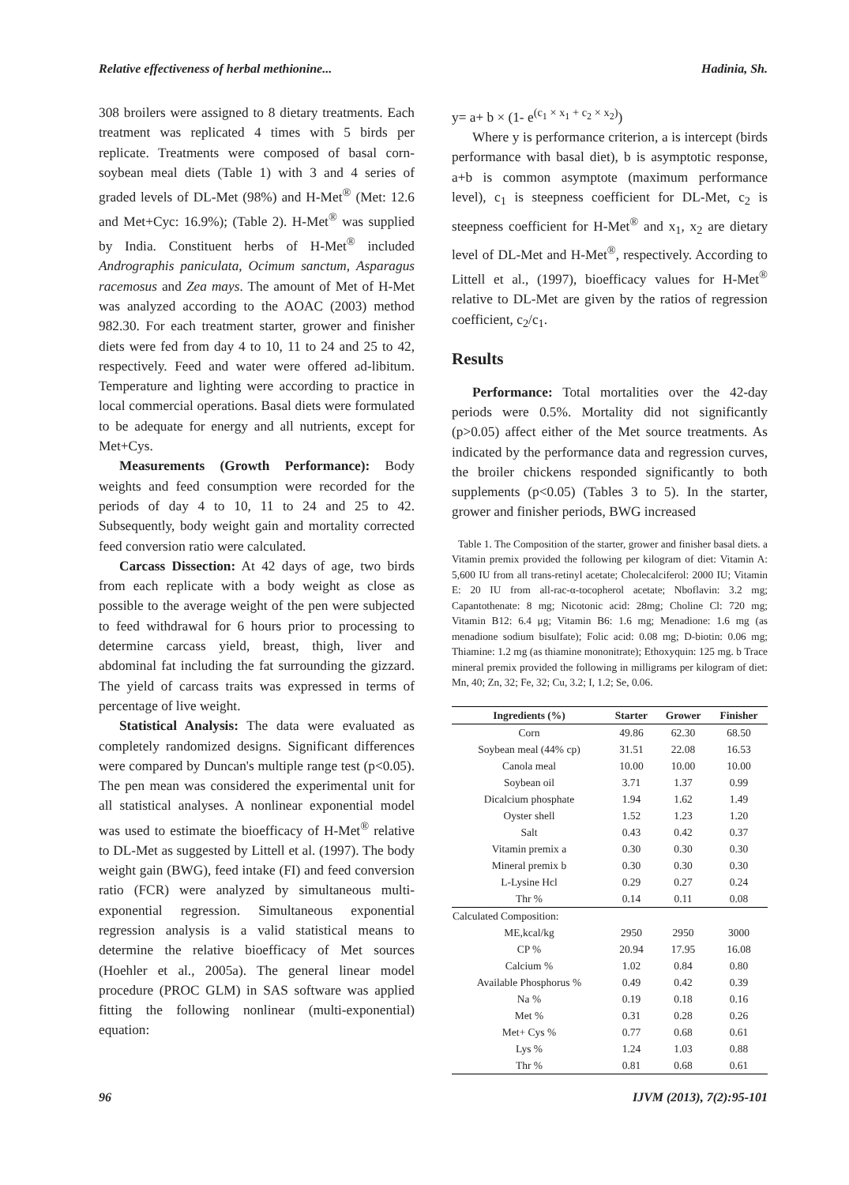Relative effectiveness of herbal methionine... Hadinia, Sh.
308 broilers were assigned to 8 dietary treatments. Each treatment was replicated 4 times with 5 birds per replicate. Treatments were composed of basal corn-soybean meal diets (Table 1) with 3 and 4 series of graded levels of DL-Met (98%) and H-Met<sup>®</sup> (Met: 12.6 and Met+Cyc: 16.9%); (Table 2). H-Met<sup>®</sup> was supplied by India. Constituent herbs of H-Met<sup>®</sup> included Andrographis paniculata, Ocimum sanctum, Asparagus racemosus and Zea mays. The amount of Met of H-Met was analyzed according to the AOAC (2003) method 982.30. For each treatment starter, grower and finisher diets were fed from day 4 to 10, 11 to 24 and 25 to 42, respectively. Feed and water were offered ad-libitum. Temperature and lighting were according to practice in local commercial operations. Basal diets were formulated to be adequate for energy and all nutrients, except for Met+Cys.
Measurements (Growth Performance): Body weights and feed consumption were recorded for the periods of day 4 to 10, 11 to 24 and 25 to 42. Subsequently, body weight gain and mortality corrected feed conversion ratio were calculated.
Carcass Dissection: At 42 days of age, two birds from each replicate with a body weight as close as possible to the average weight of the pen were subjected to feed withdrawal for 6 hours prior to processing to determine carcass yield, breast, thigh, liver and abdominal fat including the fat surrounding the gizzard. The yield of carcass traits was expressed in terms of percentage of live weight.
Statistical Analysis: The data were evaluated as completely randomized designs. Significant differences were compared by Duncan's multiple range test (p<0.05). The pen mean was considered the experimental unit for all statistical analyses. A nonlinear exponential model was used to estimate the bioefficacy of H-Met<sup>®</sup> relative to DL-Met as suggested by Littell et al. (1997). The body weight gain (BWG), feed intake (FI) and feed conversion ratio (FCR) were analyzed by simultaneous multi-exponential regression. Simultaneous exponential regression analysis is a valid statistical means to determine the relative bioefficacy of Met sources (Hoehler et al., 2005a). The general linear model procedure (PROC GLM) in SAS software was applied fitting the following nonlinear (multi-exponential) equation:
y= a+ b × (1- e<sup>(c<sub>1</sub> × x<sub>1</sub> + c<sub>2</sub> × x<sub>2</sub>)</sup>)
Where y is performance criterion, a is intercept (birds performance with basal diet), b is asymptotic response, a+b is common asymptote (maximum performance level), c<sub>1</sub> is steepness coefficient for DL-Met, c<sub>2</sub> is steepness coefficient for H-Met<sup>®</sup> and x<sub>1</sub>, x<sub>2</sub> are dietary level of DL-Met and H-Met<sup>®</sup>, respectively. According to Littell et al., (1997), bioefficacy values for H-Met<sup>®</sup> relative to DL-Met are given by the ratios of regression coefficient, c<sub>2</sub>/c<sub>1</sub>.
Results
Performance: Total mortalities over the 42-day periods were 0.5%. Mortality did not significantly (p>0.05) affect either of the Met source treatments. As indicated by the performance data and regression curves, the broiler chickens responded significantly to both supplements (p<0.05) (Tables 3 to 5). In the starter, grower and finisher periods, BWG increased
Table 1. The Composition of the starter, grower and finisher basal diets. a Vitamin premix provided the following per kilogram of diet: Vitamin A: 5,600 IU from all trans-retinyl acetate; Cholecalciferol: 2000 IU; Vitamin E: 20 IU from all-rac-α-tocopherol acetate; Nboflavin: 3.2 mg; Capantothenate: 8 mg; Nicotonic acid: 28mg; Choline Cl: 720 mg; Vitamin B12: 6.4 μg; Vitamin B6: 1.6 mg; Menadione: 1.6 mg (as menadione sodium bisulfate); Folic acid: 0.08 mg; D-biotin: 0.06 mg; Thiamine: 1.2 mg (as thiamine mononitrate); Ethoxyquin: 125 mg. b Trace mineral premix provided the following in milligrams per kilogram of diet: Mn, 40; Zn, 32; Fe, 32; Cu, 3.2; I, 1.2; Se, 0.06.
| Ingredients (%) | Starter | Grower | Finisher |
| --- | --- | --- | --- |
| Corn | 49.86 | 62.30 | 68.50 |
| Soybean meal (44% cp) | 31.51 | 22.08 | 16.53 |
| Canola meal | 10.00 | 10.00 | 10.00 |
| Soybean oil | 3.71 | 1.37 | 0.99 |
| Dicalcium phosphate | 1.94 | 1.62 | 1.49 |
| Oyster shell | 1.52 | 1.23 | 1.20 |
| Salt | 0.43 | 0.42 | 0.37 |
| Vitamin premix a | 0.30 | 0.30 | 0.30 |
| Mineral premix b | 0.30 | 0.30 | 0.30 |
| L-Lysine Hcl | 0.29 | 0.27 | 0.24 |
| Thr % | 0.14 | 0.11 | 0.08 |
| Calculated Composition: | | | |
| ME,kcal/kg | 2950 | 2950 | 3000 |
| CP % | 20.94 | 17.95 | 16.08 |
| Calcium % | 1.02 | 0.84 | 0.80 |
| Available Phosphorus % | 0.49 | 0.42 | 0.39 |
| Na % | 0.19 | 0.18 | 0.16 |
| Met % | 0.31 | 0.28 | 0.26 |
| Met+ Cys % | 0.77 | 0.68 | 0.61 |
| Lys % | 1.24 | 1.03 | 0.88 |
| Thr % | 0.81 | 0.68 | 0.61 |
96 IJVM (2013), 7(2):95-101